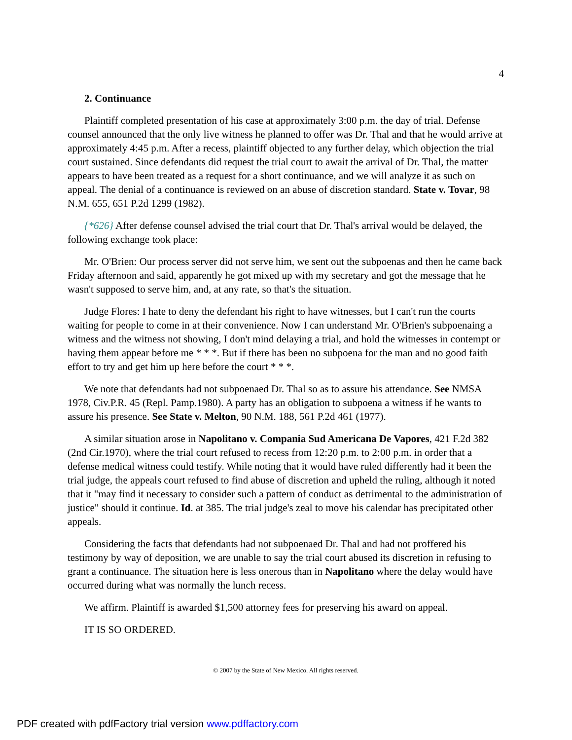4
2. Continuance
Plaintiff completed presentation of his case at approximately 3:00 p.m. the day of trial. Defense counsel announced that the only live witness he planned to offer was Dr. Thal and that he would arrive at approximately 4:45 p.m. After a recess, plaintiff objected to any further delay, which objection the trial court sustained. Since defendants did request the trial court to await the arrival of Dr. Thal, the matter appears to have been treated as a request for a short continuance, and we will analyze it as such on appeal. The denial of a continuance is reviewed on an abuse of discretion standard. State v. Tovar, 98 N.M. 655, 651 P.2d 1299 (1982).
{*626} After defense counsel advised the trial court that Dr. Thal's arrival would be delayed, the following exchange took place:
Mr. O'Brien: Our process server did not serve him, we sent out the subpoenas and then he came back Friday afternoon and said, apparently he got mixed up with my secretary and got the message that he wasn't supposed to serve him, and, at any rate, so that's the situation.
Judge Flores: I hate to deny the defendant his right to have witnesses, but I can't run the courts waiting for people to come in at their convenience. Now I can understand Mr. O'Brien's subpoenaing a witness and the witness not showing, I don't mind delaying a trial, and hold the witnesses in contempt or having them appear before me * * *. But if there has been no subpoena for the man and no good faith effort to try and get him up here before the court * * *.
We note that defendants had not subpoenaed Dr. Thal so as to assure his attendance. See NMSA 1978, Civ.P.R. 45 (Repl. Pamp.1980). A party has an obligation to subpoena a witness if he wants to assure his presence. See State v. Melton, 90 N.M. 188, 561 P.2d 461 (1977).
A similar situation arose in Napolitano v. Compania Sud Americana De Vapores, 421 F.2d 382 (2nd Cir.1970), where the trial court refused to recess from 12:20 p.m. to 2:00 p.m. in order that a defense medical witness could testify. While noting that it would have ruled differently had it been the trial judge, the appeals court refused to find abuse of discretion and upheld the ruling, although it noted that it "may find it necessary to consider such a pattern of conduct as detrimental to the administration of justice" should it continue. Id. at 385. The trial judge's zeal to move his calendar has precipitated other appeals.
Considering the facts that defendants had not subpoenaed Dr. Thal and had not proffered his testimony by way of deposition, we are unable to say the trial court abused its discretion in refusing to grant a continuance. The situation here is less onerous than in Napolitano where the delay would have occurred during what was normally the lunch recess.
We affirm. Plaintiff is awarded $1,500 attorney fees for preserving his award on appeal.
IT IS SO ORDERED.
© 2007 by the State of New Mexico. All rights reserved.
PDF created with pdfFactory trial version www.pdffactory.com